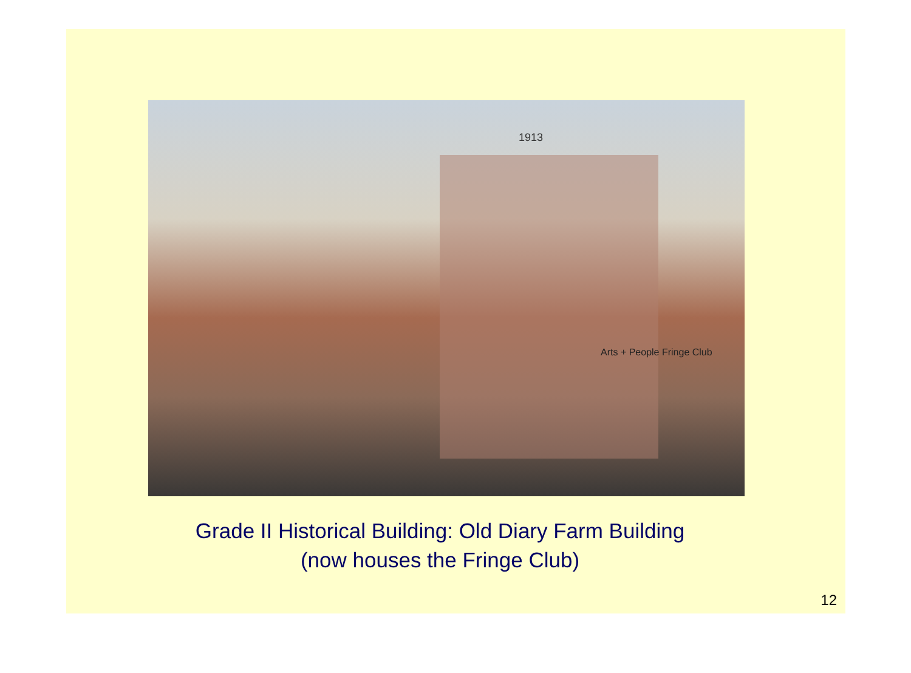1913
Arts + People Fringe Club
Grade II Historical Building: Old Diary Farm Building
(now houses the Fringe Club)
12